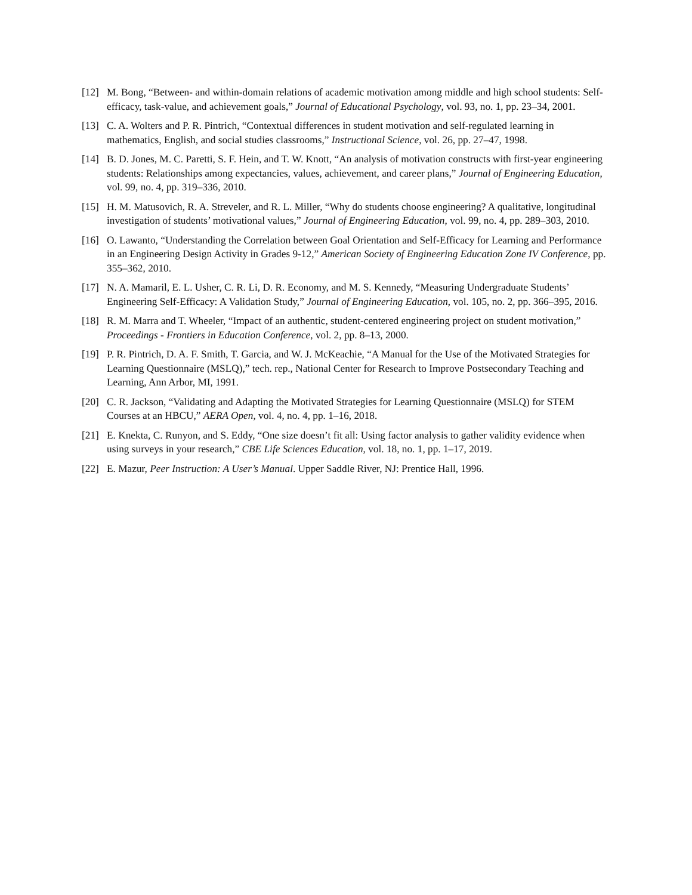[12] M. Bong, “Between- and within-domain relations of academic motivation among middle and high school students: Self-efficacy, task-value, and achievement goals,” Journal of Educational Psychology, vol. 93, no. 1, pp. 23–34, 2001.
[13] C. A. Wolters and P. R. Pintrich, “Contextual differences in student motivation and self-regulated learning in mathematics, English, and social studies classrooms,” Instructional Science, vol. 26, pp. 27–47, 1998.
[14] B. D. Jones, M. C. Paretti, S. F. Hein, and T. W. Knott, “An analysis of motivation constructs with first-year engineering students: Relationships among expectancies, values, achievement, and career plans,” Journal of Engineering Education, vol. 99, no. 4, pp. 319–336, 2010.
[15] H. M. Matusovich, R. A. Streveler, and R. L. Miller, “Why do students choose engineering? A qualitative, longitudinal investigation of students’ motivational values,” Journal of Engineering Education, vol. 99, no. 4, pp. 289–303, 2010.
[16] O. Lawanto, “Understanding the Correlation between Goal Orientation and Self-Efficacy for Learning and Performance in an Engineering Design Activity in Grades 9-12,” American Society of Engineering Education Zone IV Conference, pp. 355–362, 2010.
[17] N. A. Mamaril, E. L. Usher, C. R. Li, D. R. Economy, and M. S. Kennedy, “Measuring Undergraduate Students’ Engineering Self-Efficacy: A Validation Study,” Journal of Engineering Education, vol. 105, no. 2, pp. 366–395, 2016.
[18] R. M. Marra and T. Wheeler, “Impact of an authentic, student-centered engineering project on student motivation,” Proceedings - Frontiers in Education Conference, vol. 2, pp. 8–13, 2000.
[19] P. R. Pintrich, D. A. F. Smith, T. Garcia, and W. J. McKeachie, “A Manual for the Use of the Motivated Strategies for Learning Questionnaire (MSLQ),” tech. rep., National Center for Research to Improve Postsecondary Teaching and Learning, Ann Arbor, MI, 1991.
[20] C. R. Jackson, “Validating and Adapting the Motivated Strategies for Learning Questionnaire (MSLQ) for STEM Courses at an HBCU,” AERA Open, vol. 4, no. 4, pp. 1–16, 2018.
[21] E. Knekta, C. Runyon, and S. Eddy, “One size doesn’t fit all: Using factor analysis to gather validity evidence when using surveys in your research,” CBE Life Sciences Education, vol. 18, no. 1, pp. 1–17, 2019.
[22] E. Mazur, Peer Instruction: A User’s Manual. Upper Saddle River, NJ: Prentice Hall, 1996.